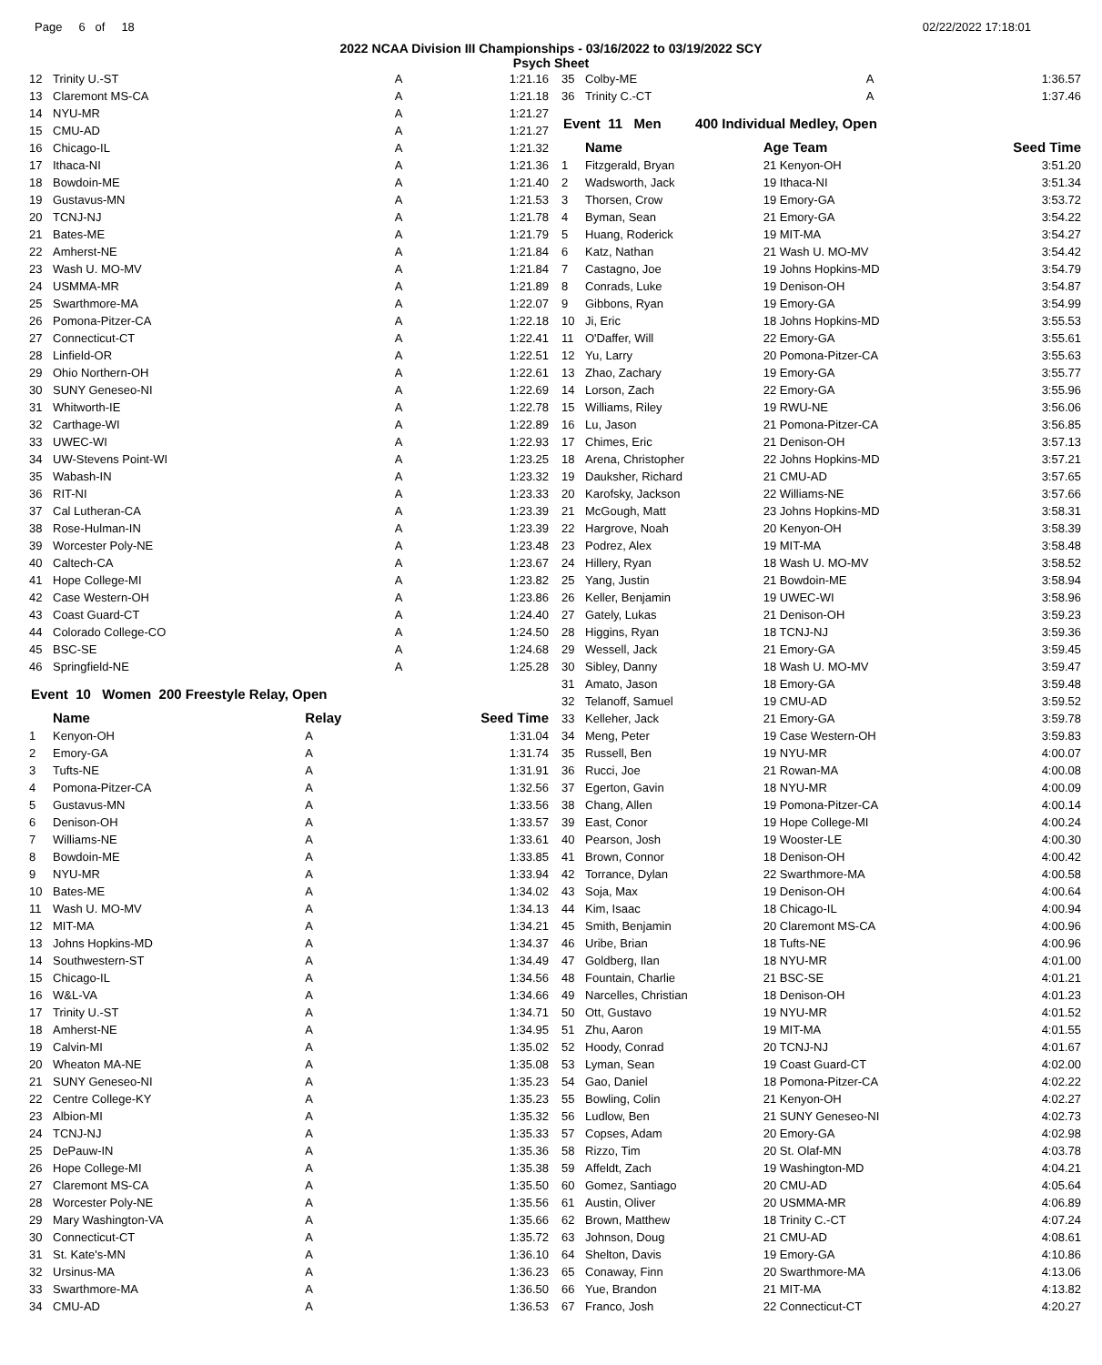Page 6 of 18 02/22/2022 17:18:01
2022 NCAA Division III Championships - 03/16/2022 to 03/19/2022 SCY
Psych Sheet
| 12 | Trinity U.-ST | A | 1:21.16 |
| 13 | Claremont MS-CA | A | 1:21.18 |
| 14 | NYU-MR | A | 1:21.27 |
| 15 | CMU-AD | A | 1:21.27 |
| 16 | Chicago-IL | A | 1:21.32 |
| 17 | Ithaca-NI | A | 1:21.36 |
| 18 | Bowdoin-ME | A | 1:21.40 |
| 19 | Gustavus-MN | A | 1:21.53 |
| 20 | TCNJ-NJ | A | 1:21.78 |
| 21 | Bates-ME | A | 1:21.79 |
| 22 | Amherst-NE | A | 1:21.84 |
| 23 | Wash U. MO-MV | A | 1:21.84 |
| 24 | USMMA-MR | A | 1:21.89 |
| 25 | Swarthmore-MA | A | 1:22.07 |
| 26 | Pomona-Pitzer-CA | A | 1:22.18 |
| 27 | Connecticut-CT | A | 1:22.41 |
| 28 | Linfield-OR | A | 1:22.51 |
| 29 | Ohio Northern-OH | A | 1:22.61 |
| 30 | SUNY Geneseo-NI | A | 1:22.69 |
| 31 | Whitworth-IE | A | 1:22.78 |
| 32 | Carthage-WI | A | 1:22.89 |
| 33 | UWEC-WI | A | 1:22.93 |
| 34 | UW-Stevens Point-WI | A | 1:23.25 |
| 35 | Wabash-IN | A | 1:23.32 |
| 36 | RIT-NI | A | 1:23.33 |
| 37 | Cal Lutheran-CA | A | 1:23.39 |
| 38 | Rose-Hulman-IN | A | 1:23.39 |
| 39 | Worcester Poly-NE | A | 1:23.48 |
| 40 | Caltech-CA | A | 1:23.67 |
| 41 | Hope College-MI | A | 1:23.82 |
| 42 | Case Western-OH | A | 1:23.86 |
| 43 | Coast Guard-CT | A | 1:24.40 |
| 44 | Colorado College-CO | A | 1:24.50 |
| 45 | BSC-SE | A | 1:24.68 |
| 46 | Springfield-NE | A | 1:25.28 |
Event 10 Women 200 Freestyle Relay, Open
| | Name | Relay | Seed Time |
| --- | --- | --- | --- |
| 1 | Kenyon-OH | A | 1:31.04 |
| 2 | Emory-GA | A | 1:31.74 |
| 3 | Tufts-NE | A | 1:31.91 |
| 4 | Pomona-Pitzer-CA | A | 1:32.56 |
| 5 | Gustavus-MN | A | 1:33.56 |
| 6 | Denison-OH | A | 1:33.57 |
| 7 | Williams-NE | A | 1:33.61 |
| 8 | Bowdoin-ME | A | 1:33.85 |
| 9 | NYU-MR | A | 1:33.94 |
| 10 | Bates-ME | A | 1:34.02 |
| 11 | Wash U. MO-MV | A | 1:34.13 |
| 12 | MIT-MA | A | 1:34.21 |
| 13 | Johns Hopkins-MD | A | 1:34.37 |
| 14 | Southwestern-ST | A | 1:34.49 |
| 15 | Chicago-IL | A | 1:34.56 |
| 16 | W&L-VA | A | 1:34.66 |
| 17 | Trinity U.-ST | A | 1:34.71 |
| 18 | Amherst-NE | A | 1:34.95 |
| 19 | Calvin-MI | A | 1:35.02 |
| 20 | Wheaton MA-NE | A | 1:35.08 |
| 21 | SUNY Geneseo-NI | A | 1:35.23 |
| 22 | Centre College-KY | A | 1:35.23 |
| 23 | Albion-MI | A | 1:35.32 |
| 24 | TCNJ-NJ | A | 1:35.33 |
| 25 | DePauw-IN | A | 1:35.36 |
| 26 | Hope College-MI | A | 1:35.38 |
| 27 | Claremont MS-CA | A | 1:35.50 |
| 28 | Worcester Poly-NE | A | 1:35.56 |
| 29 | Mary Washington-VA | A | 1:35.66 |
| 30 | Connecticut-CT | A | 1:35.72 |
| 31 | St. Kate's-MN | A | 1:36.10 |
| 32 | Ursinus-MA | A | 1:36.23 |
| 33 | Swarthmore-MA | A | 1:36.50 |
| 34 | CMU-AD | A | 1:36.53 |
| 35 | Colby-ME | A | 1:36.57 |
| 36 | Trinity C.-CT | A | 1:37.46 |
Event 11 Men 400 Individual Medley, Open
| | Name | Age Team | Seed Time |
| --- | --- | --- | --- |
| 1 | Fitzgerald, Bryan | 21 Kenyon-OH | 3:51.20 |
| 2 | Wadsworth, Jack | 19 Ithaca-NI | 3:51.34 |
| 3 | Thorsen, Crow | 19 Emory-GA | 3:53.72 |
| 4 | Byman, Sean | 21 Emory-GA | 3:54.22 |
| 5 | Huang, Roderick | 19 MIT-MA | 3:54.27 |
| 6 | Katz, Nathan | 21 Wash U. MO-MV | 3:54.42 |
| 7 | Castagno, Joe | 19 Johns Hopkins-MD | 3:54.79 |
| 8 | Conrads, Luke | 19 Denison-OH | 3:54.87 |
| 9 | Gibbons, Ryan | 19 Emory-GA | 3:54.99 |
| 10 | Ji, Eric | 18 Johns Hopkins-MD | 3:55.53 |
| 11 | O'Daffer, Will | 22 Emory-GA | 3:55.61 |
| 12 | Yu, Larry | 20 Pomona-Pitzer-CA | 3:55.63 |
| 13 | Zhao, Zachary | 19 Emory-GA | 3:55.77 |
| 14 | Lorson, Zach | 22 Emory-GA | 3:55.96 |
| 15 | Williams, Riley | 19 RWU-NE | 3:56.06 |
| 16 | Lu, Jason | 21 Pomona-Pitzer-CA | 3:56.85 |
| 17 | Chimes, Eric | 21 Denison-OH | 3:57.13 |
| 18 | Arena, Christopher | 22 Johns Hopkins-MD | 3:57.21 |
| 19 | Dauksher, Richard | 21 CMU-AD | 3:57.65 |
| 20 | Karofsky, Jackson | 22 Williams-NE | 3:57.66 |
| 21 | McGough, Matt | 23 Johns Hopkins-MD | 3:58.31 |
| 22 | Hargrove, Noah | 20 Kenyon-OH | 3:58.39 |
| 23 | Podrez, Alex | 19 MIT-MA | 3:58.48 |
| 24 | Hillery, Ryan | 18 Wash U. MO-MV | 3:58.52 |
| 25 | Yang, Justin | 21 Bowdoin-ME | 3:58.94 |
| 26 | Keller, Benjamin | 19 UWEC-WI | 3:58.96 |
| 27 | Gately, Lukas | 21 Denison-OH | 3:59.23 |
| 28 | Higgins, Ryan | 18 TCNJ-NJ | 3:59.36 |
| 29 | Wessell, Jack | 21 Emory-GA | 3:59.45 |
| 30 | Sibley, Danny | 18 Wash U. MO-MV | 3:59.47 |
| 31 | Amato, Jason | 18 Emory-GA | 3:59.48 |
| 32 | Telanoff, Samuel | 19 CMU-AD | 3:59.52 |
| 33 | Kelleher, Jack | 21 Emory-GA | 3:59.78 |
| 34 | Meng, Peter | 19 Case Western-OH | 3:59.83 |
| 35 | Russell, Ben | 19 NYU-MR | 4:00.07 |
| 36 | Rucci, Joe | 21 Rowan-MA | 4:00.08 |
| 37 | Egerton, Gavin | 18 NYU-MR | 4:00.09 |
| 38 | Chang, Allen | 19 Pomona-Pitzer-CA | 4:00.14 |
| 39 | East, Conor | 19 Hope College-MI | 4:00.24 |
| 40 | Pearson, Josh | 19 Wooster-LE | 4:00.30 |
| 41 | Brown, Connor | 18 Denison-OH | 4:00.42 |
| 42 | Torrance, Dylan | 22 Swarthmore-MA | 4:00.58 |
| 43 | Soja, Max | 19 Denison-OH | 4:00.64 |
| 44 | Kim, Isaac | 18 Chicago-IL | 4:00.94 |
| 45 | Smith, Benjamin | 20 Claremont MS-CA | 4:00.96 |
| 46 | Uribe, Brian | 18 Tufts-NE | 4:00.96 |
| 47 | Goldberg, Ilan | 18 NYU-MR | 4:01.00 |
| 48 | Fountain, Charlie | 21 BSC-SE | 4:01.21 |
| 49 | Narcelles, Christian | 18 Denison-OH | 4:01.23 |
| 50 | Ott, Gustavo | 19 NYU-MR | 4:01.52 |
| 51 | Zhu, Aaron | 19 MIT-MA | 4:01.55 |
| 52 | Hoody, Conrad | 20 TCNJ-NJ | 4:01.67 |
| 53 | Lyman, Sean | 19 Coast Guard-CT | 4:02.00 |
| 54 | Gao, Daniel | 18 Pomona-Pitzer-CA | 4:02.22 |
| 55 | Bowling, Colin | 21 Kenyon-OH | 4:02.27 |
| 56 | Ludlow, Ben | 21 SUNY Geneseo-NI | 4:02.73 |
| 57 | Copses, Adam | 20 Emory-GA | 4:02.98 |
| 58 | Rizzo, Tim | 20 St. Olaf-MN | 4:03.78 |
| 59 | Affeldt, Zach | 19 Washington-MD | 4:04.21 |
| 60 | Gomez, Santiago | 20 CMU-AD | 4:05.64 |
| 61 | Austin, Oliver | 20 USMMA-MR | 4:06.89 |
| 62 | Brown, Matthew | 18 Trinity C.-CT | 4:07.24 |
| 63 | Johnson, Doug | 21 CMU-AD | 4:08.61 |
| 64 | Shelton, Davis | 19 Emory-GA | 4:10.86 |
| 65 | Conaway, Finn | 20 Swarthmore-MA | 4:13.06 |
| 66 | Yue, Brandon | 21 MIT-MA | 4:13.82 |
| 67 | Franco, Josh | 22 Connecticut-CT | 4:20.27 |